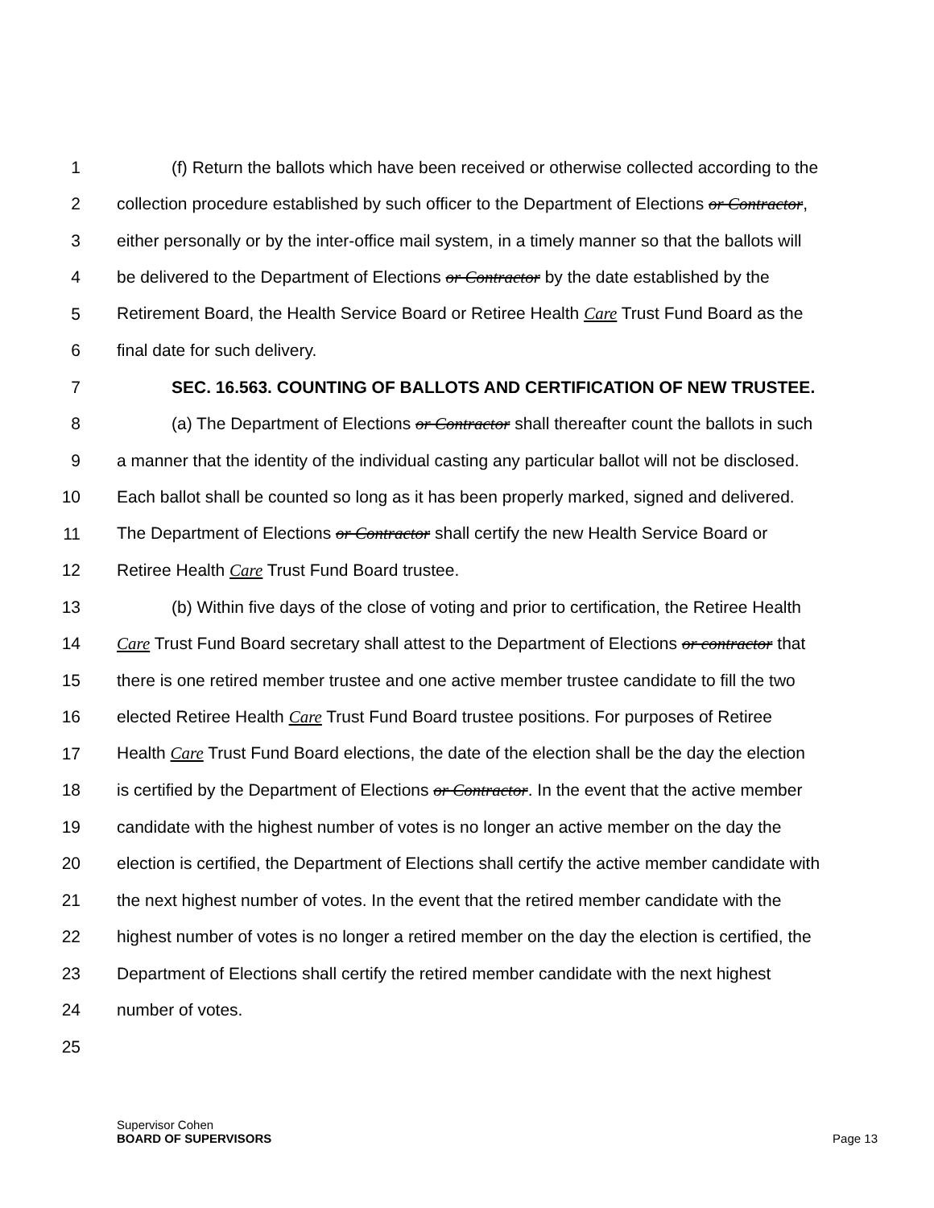1 (f) Return the ballots which have been received or otherwise collected according to the
2 collection procedure established by such officer to the Department of Elections or Contractor,
3 either personally or by the inter-office mail system, in a timely manner so that the ballots will
4 be delivered to the Department of Elections or Contractor by the date established by the
5 Retirement Board, the Health Service Board or Retiree Health Care Trust Fund Board as the
6 final date for such delivery.
7 SEC. 16.563. COUNTING OF BALLOTS AND CERTIFICATION OF NEW TRUSTEE.
8 (a) The Department of Elections or Contractor shall thereafter count the ballots in such
9 a manner that the identity of the individual casting any particular ballot will not be disclosed.
10 Each ballot shall be counted so long as it has been properly marked, signed and delivered.
11 The Department of Elections or Contractor shall certify the new Health Service Board or
12 Retiree Health Care Trust Fund Board trustee.
13 (b) Within five days of the close of voting and prior to certification, the Retiree Health
14 Care Trust Fund Board secretary shall attest to the Department of Elections or contractor that
15 there is one retired member trustee and one active member trustee candidate to fill the two
16 elected Retiree Health Care Trust Fund Board trustee positions. For purposes of Retiree
17 Health Care Trust Fund Board elections, the date of the election shall be the day the election
18 is certified by the Department of Elections or Contractor. In the event that the active member
19 candidate with the highest number of votes is no longer an active member on the day the
20 election is certified, the Department of Elections shall certify the active member candidate with
21 the next highest number of votes. In the event that the retired member candidate with the
22 highest number of votes is no longer a retired member on the day the election is certified, the
23 Department of Elections shall certify the retired member candidate with the next highest
24 number of votes.
25
Supervisor Cohen
BOARD OF SUPERVISORS
Page 13